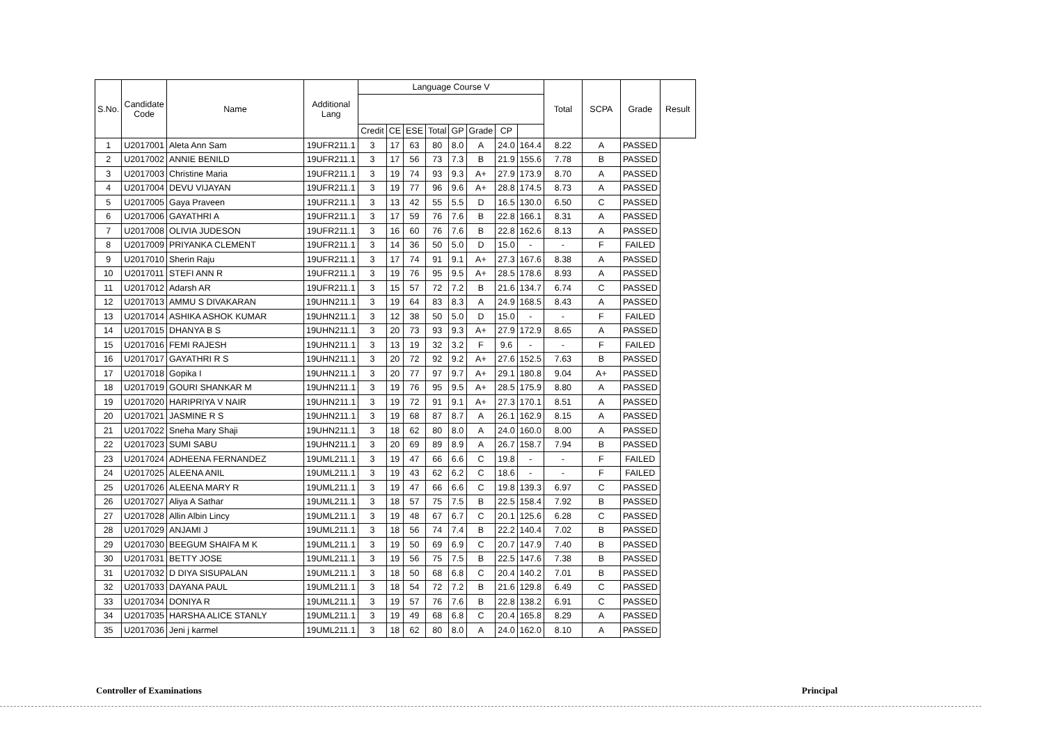| S.No. | Candidate Code | Name | Additional Lang | Language Course V | | | | | | | | Total | SCPA | Grade | Result |
| --- | --- | --- | --- | --- | --- | --- | --- | --- | --- | --- | --- | --- | --- | --- | --- |
| | | | | Credit | CE | ESE | Total | GP | Grade | CP | | | | | |
| 1 | U2017001 | Aleta Ann Sam | 19UFR211.1 | 3 | 17 | 63 | 80 | 8.0 | A | 24.0 | 164.4 | 8.22 | A | PASSED | |
| 2 | U2017002 | ANNIE BENILD | 19UFR211.1 | 3 | 17 | 56 | 73 | 7.3 | B | 21.9 | 155.6 | 7.78 | B | PASSED | |
| 3 | U2017003 | Christine Maria | 19UFR211.1 | 3 | 19 | 74 | 93 | 9.3 | A+ | 27.9 | 173.9 | 8.70 | A | PASSED | |
| 4 | U2017004 | DEVU VIJAYAN | 19UFR211.1 | 3 | 19 | 77 | 96 | 9.6 | A+ | 28.8 | 174.5 | 8.73 | A | PASSED | |
| 5 | U2017005 | Gaya Praveen | 19UFR211.1 | 3 | 13 | 42 | 55 | 5.5 | D | 16.5 | 130.0 | 6.50 | C | PASSED | |
| 6 | U2017006 | GAYATHRI A | 19UFR211.1 | 3 | 17 | 59 | 76 | 7.6 | B | 22.8 | 166.1 | 8.31 | A | PASSED | |
| 7 | U2017008 | OLIVIA JUDESON | 19UFR211.1 | 3 | 16 | 60 | 76 | 7.6 | B | 22.8 | 162.6 | 8.13 | A | PASSED | |
| 8 | U2017009 | PRIYANKA CLEMENT | 19UFR211.1 | 3 | 14 | 36 | 50 | 5.0 | D | 15.0 | - | - | F | FAILED | |
| 9 | U2017010 | Sherin Raju | 19UFR211.1 | 3 | 17 | 74 | 91 | 9.1 | A+ | 27.3 | 167.6 | 8.38 | A | PASSED | |
| 10 | U2017011 | STEFI ANN R | 19UFR211.1 | 3 | 19 | 76 | 95 | 9.5 | A+ | 28.5 | 178.6 | 8.93 | A | PASSED | |
| 11 | U2017012 | Adarsh AR | 19UFR211.1 | 3 | 15 | 57 | 72 | 7.2 | B | 21.6 | 134.7 | 6.74 | C | PASSED | |
| 12 | U2017013 | AMMU S DIVAKARAN | 19UHN211.1 | 3 | 19 | 64 | 83 | 8.3 | A | 24.9 | 168.5 | 8.43 | A | PASSED | |
| 13 | U2017014 | ASHIKA ASHOK KUMAR | 19UHN211.1 | 3 | 12 | 38 | 50 | 5.0 | D | 15.0 | - | - | F | FAILED | |
| 14 | U2017015 | DHANYA B S | 19UHN211.1 | 3 | 20 | 73 | 93 | 9.3 | A+ | 27.9 | 172.9 | 8.65 | A | PASSED | |
| 15 | U2017016 | FEMI RAJESH | 19UHN211.1 | 3 | 13 | 19 | 32 | 3.2 | F | 9.6 | - | - | F | FAILED | |
| 16 | U2017017 | GAYATHRI R S | 19UHN211.1 | 3 | 20 | 72 | 92 | 9.2 | A+ | 27.6 | 152.5 | 7.63 | B | PASSED | |
| 17 | U2017018 | Gopika I | 19UHN211.1 | 3 | 20 | 77 | 97 | 9.7 | A+ | 29.1 | 180.8 | 9.04 | A+ | PASSED | |
| 18 | U2017019 | GOURI SHANKAR M | 19UHN211.1 | 3 | 19 | 76 | 95 | 9.5 | A+ | 28.5 | 175.9 | 8.80 | A | PASSED | |
| 19 | U2017020 | HARIPRIYA V NAIR | 19UHN211.1 | 3 | 19 | 72 | 91 | 9.1 | A+ | 27.3 | 170.1 | 8.51 | A | PASSED | |
| 20 | U2017021 | JASMINE R S | 19UHN211.1 | 3 | 19 | 68 | 87 | 8.7 | A | 26.1 | 162.9 | 8.15 | A | PASSED | |
| 21 | U2017022 | Sneha Mary Shaji | 19UHN211.1 | 3 | 18 | 62 | 80 | 8.0 | A | 24.0 | 160.0 | 8.00 | A | PASSED | |
| 22 | U2017023 | SUMI SABU | 19UHN211.1 | 3 | 20 | 69 | 89 | 8.9 | A | 26.7 | 158.7 | 7.94 | B | PASSED | |
| 23 | U2017024 | ADHEENA FERNANDEZ | 19UML211.1 | 3 | 19 | 47 | 66 | 6.6 | C | 19.8 | - | - | F | FAILED | |
| 24 | U2017025 | ALEENA ANIL | 19UML211.1 | 3 | 19 | 43 | 62 | 6.2 | C | 18.6 | - | - | F | FAILED | |
| 25 | U2017026 | ALEENA MARY R | 19UML211.1 | 3 | 19 | 47 | 66 | 6.6 | C | 19.8 | 139.3 | 6.97 | C | PASSED | |
| 26 | U2017027 | Aliya A Sathar | 19UML211.1 | 3 | 18 | 57 | 75 | 7.5 | B | 22.5 | 158.4 | 7.92 | B | PASSED | |
| 27 | U2017028 | Allin Albin Lincy | 19UML211.1 | 3 | 19 | 48 | 67 | 6.7 | C | 20.1 | 125.6 | 6.28 | C | PASSED | |
| 28 | U2017029 | ANJAMI J | 19UML211.1 | 3 | 18 | 56 | 74 | 7.4 | B | 22.2 | 140.4 | 7.02 | B | PASSED | |
| 29 | U2017030 | BEEGUM SHAIFA M K | 19UML211.1 | 3 | 19 | 50 | 69 | 6.9 | C | 20.7 | 147.9 | 7.40 | B | PASSED | |
| 30 | U2017031 | BETTY JOSE | 19UML211.1 | 3 | 19 | 56 | 75 | 7.5 | B | 22.5 | 147.6 | 7.38 | B | PASSED | |
| 31 | U2017032 | D DIYA SISUPALAN | 19UML211.1 | 3 | 18 | 50 | 68 | 6.8 | C | 20.4 | 140.2 | 7.01 | B | PASSED | |
| 32 | U2017033 | DAYANA PAUL | 19UML211.1 | 3 | 18 | 54 | 72 | 7.2 | B | 21.6 | 129.8 | 6.49 | C | PASSED | |
| 33 | U2017034 | DONIYA R | 19UML211.1 | 3 | 19 | 57 | 76 | 7.6 | B | 22.8 | 138.2 | 6.91 | C | PASSED | |
| 34 | U2017035 | HARSHA ALICE STANLY | 19UML211.1 | 3 | 19 | 49 | 68 | 6.8 | C | 20.4 | 165.8 | 8.29 | A | PASSED | |
| 35 | U2017036 | Jeni j karmel | 19UML211.1 | 3 | 18 | 62 | 80 | 8.0 | A | 24.0 | 162.0 | 8.10 | A | PASSED | |
Controller of Examinations Principal